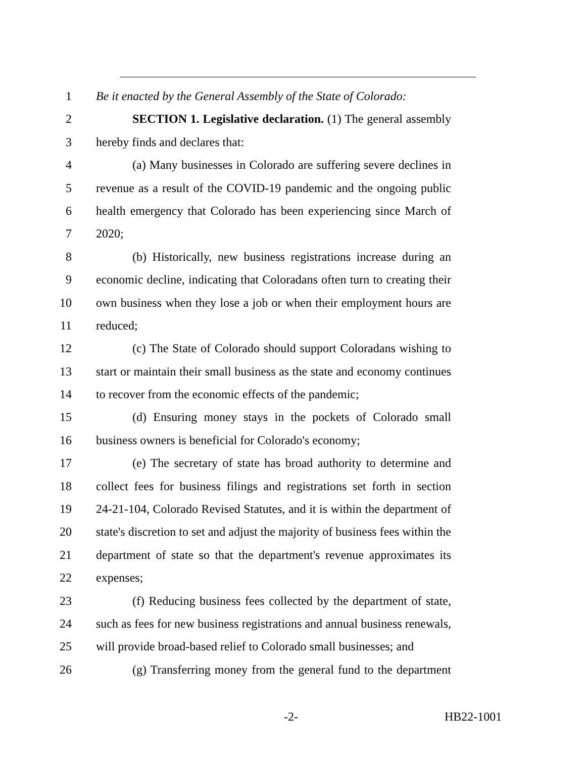1 Be it enacted by the General Assembly of the State of Colorado:
2 SECTION 1. Legislative declaration. (1) The general assembly
3 hereby finds and declares that:
4 (a) Many businesses in Colorado are suffering severe declines in
5 revenue as a result of the COVID-19 pandemic and the ongoing public
6 health emergency that Colorado has been experiencing since March of
7 2020;
8 (b) Historically, new business registrations increase during an
9 economic decline, indicating that Coloradans often turn to creating their
10 own business when they lose a job or when their employment hours are
11 reduced;
12 (c) The State of Colorado should support Coloradans wishing to
13 start or maintain their small business as the state and economy continues
14 to recover from the economic effects of the pandemic;
15 (d) Ensuring money stays in the pockets of Colorado small
16 business owners is beneficial for Colorado's economy;
17 (e) The secretary of state has broad authority to determine and
18 collect fees for business filings and registrations set forth in section
19 24-21-104, Colorado Revised Statutes, and it is within the department of
20 state's discretion to set and adjust the majority of business fees within the
21 department of state so that the department's revenue approximates its
22 expenses;
23 (f) Reducing business fees collected by the department of state,
24 such as fees for new business registrations and annual business renewals,
25 will provide broad-based relief to Colorado small businesses; and
26 (g) Transferring money from the general fund to the department
-2- HB22-1001